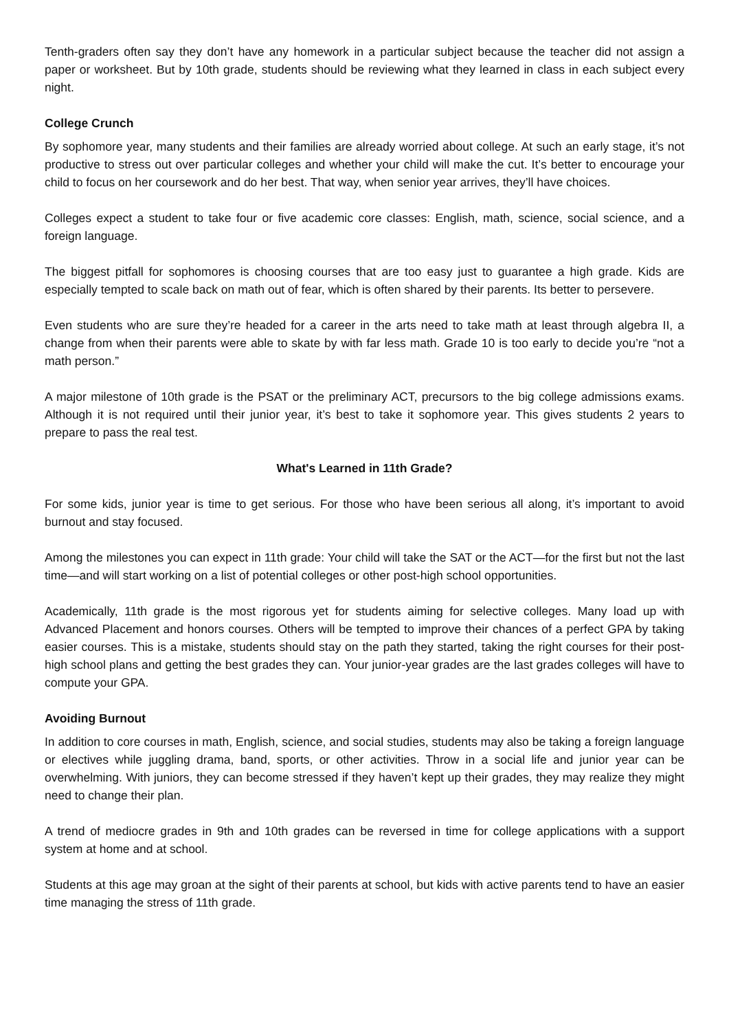Tenth-graders often say they don’t have any homework in a particular subject because the teacher did not assign a paper or worksheet. But by 10th grade, students should be reviewing what they learned in class in each subject every night.
College Crunch
By sophomore year, many students and their families are already worried about college. At such an early stage, it’s not productive to stress out over particular colleges and whether your child will make the cut. It’s better to encourage your child to focus on her coursework and do her best. That way, when senior year arrives, they’ll have choices.
Colleges expect a student to take four or five academic core classes: English, math, science, social science, and a foreign language.
The biggest pitfall for sophomores is choosing courses that are too easy just to guarantee a high grade. Kids are especially tempted to scale back on math out of fear, which is often shared by their parents. Its better to persevere.
Even students who are sure they’re headed for a career in the arts need to take math at least through algebra II, a change from when their parents were able to skate by with far less math. Grade 10 is too early to decide you’re “not a math person.”
A major milestone of 10th grade is the PSAT or the preliminary ACT, precursors to the big college admissions exams. Although it is not required until their junior year, it’s best to take it sophomore year. This gives students 2 years to prepare to pass the real test.
What's Learned in 11th Grade?
For some kids, junior year is time to get serious. For those who have been serious all along, it’s important to avoid burnout and stay focused.
Among the milestones you can expect in 11th grade: Your child will take the SAT or the ACT—for the first but not the last time—and will start working on a list of potential colleges or other post-high school opportunities.
Academically, 11th grade is the most rigorous yet for students aiming for selective colleges. Many load up with Advanced Placement and honors courses. Others will be tempted to improve their chances of a perfect GPA by taking easier courses. This is a mistake, students should stay on the path they started, taking the right courses for their post-high school plans and getting the best grades they can. Your junior-year grades are the last grades colleges will have to compute your GPA.
Avoiding Burnout
In addition to core courses in math, English, science, and social studies, students may also be taking a foreign language or electives while juggling drama, band, sports, or other activities. Throw in a social life and junior year can be overwhelming. With juniors, they can become stressed if they haven’t kept up their grades, they may realize they might need to change their plan.
A trend of mediocre grades in 9th and 10th grades can be reversed in time for college applications with a support system at home and at school.
Students at this age may groan at the sight of their parents at school, but kids with active parents tend to have an easier time managing the stress of 11th grade.